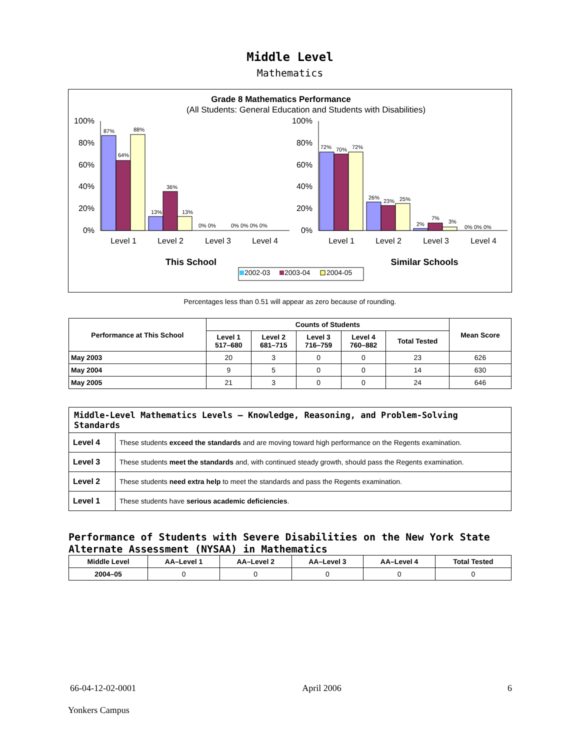Middle Level
Mathematics
Grade 8 Mathematics Performance
(All Students: General Education and Students with Disabilities)
100%
80%
60%
40%
20%
0%
100%
80%
60%
40%
20%
0%
87%
64%
88%
13%
36%
13%
0% 0%
0% 0% 0% 0%
72%
70%
72%
26%
23%
25%
2%
7%
3%
0% 0% 0%
Level 1
Level 2
Level 3
Level 4
Level 1
Level 2
Level 3
Level 4
This School
Similar Schools
2002-03
2003-04
2004-05
Percentages less than 0.51 will appear as zero because of rounding.
| Performance at This School | Counts of Students | | | | | Mean Score |
| --- | --- | --- | --- | --- | --- | --- |
| | Level 1 517–680 | Level 2 681–715 | Level 3 716–759 | Level 4 760–882 | Total Tested | |
| May 2003 | 20 | 3 | 0 | 0 | 23 | 626 |
| May 2004 | 9 | 5 | 0 | 0 | 14 | 630 |
| May 2005 | 21 | 3 | 0 | 0 | 24 | 646 |
| Middle-Level Mathematics Levels — Knowledge, Reasoning, and Problem-Solving Standards | |
| --- | --- |
| Level 4 | These students exceed the standards and are moving toward high performance on the Regents examination. |
| Level 3 | These students meet the standards and, with continued steady growth, should pass the Regents examination. |
| Level 2 | These students need extra help to meet the standards and pass the Regents examination. |
| Level 1 | These students have serious academic deficiencies . |
Performance of Students with Severe Disabilities on the New York State Alternate Assessment (NYSAA) in Mathematics
| Middle Level | AA–Level 1 | AA–Level 2 | AA–Level 3 | AA–Level 4 | Total Tested |
| --- | --- | --- | --- | --- | --- |
| 2004–05 | 0 | 0 | 0 | 0 | 0 |
66-04-12-02-0001 April 2006 6
Yonkers Campus